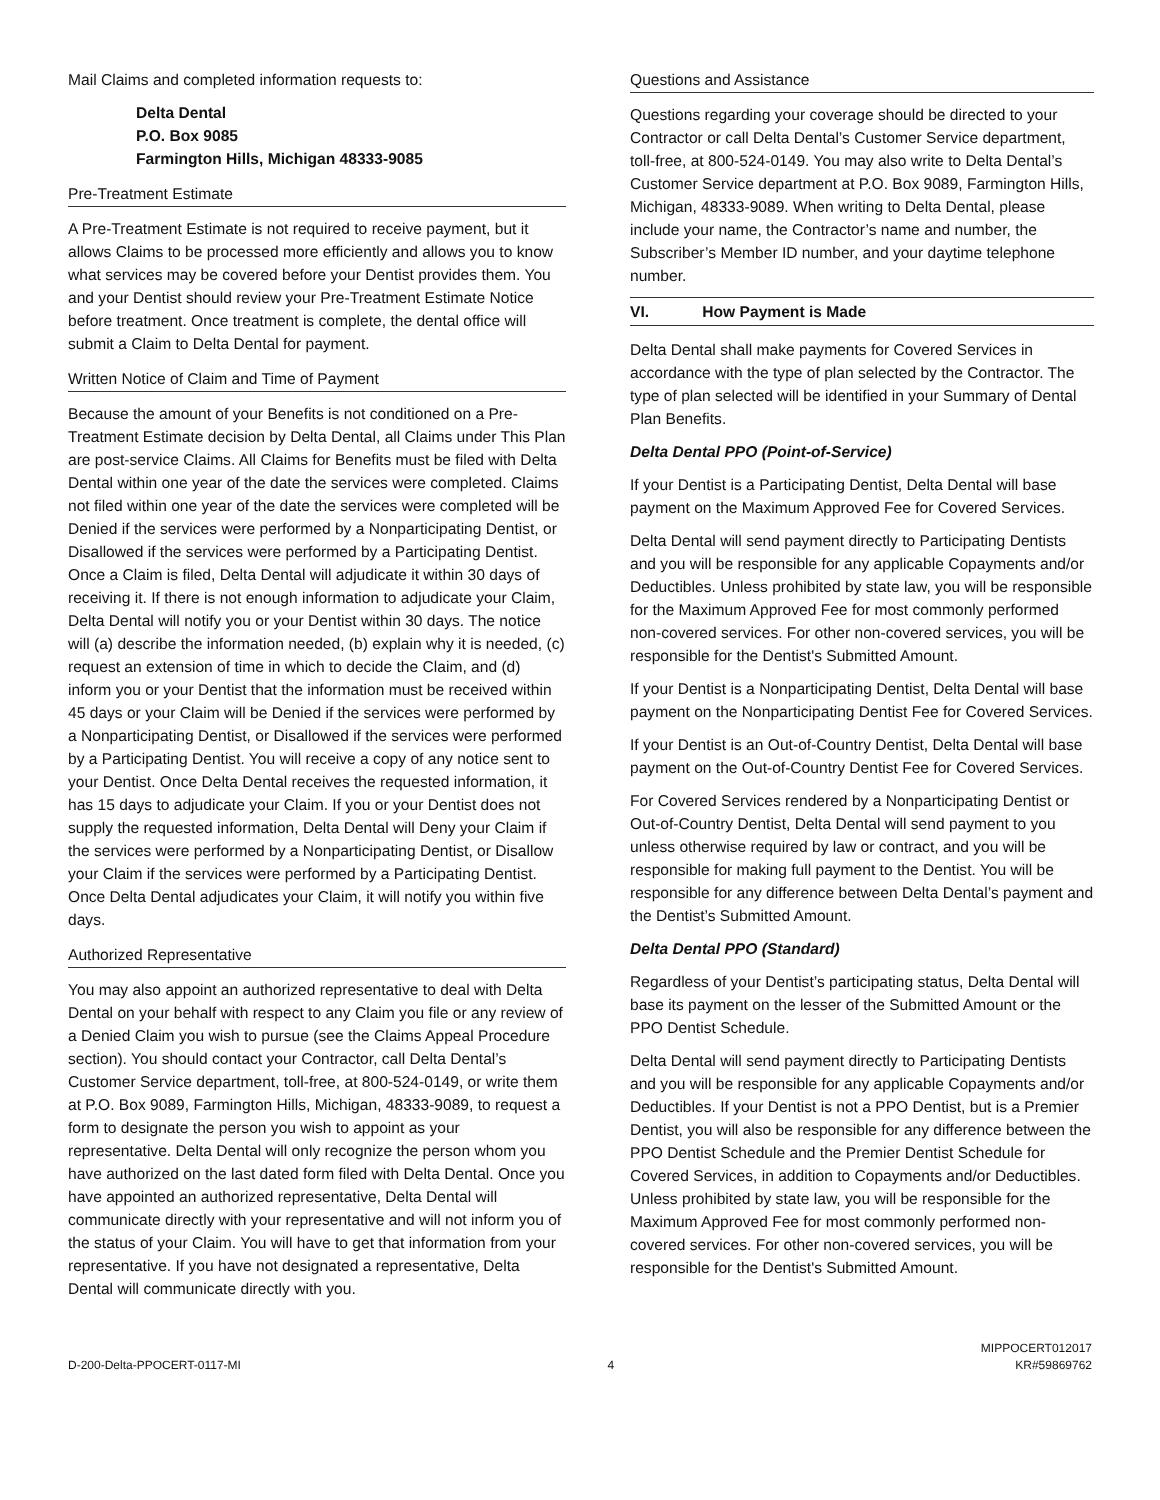Mail Claims and completed information requests to:
Delta Dental
P.O. Box 9085
Farmington Hills, Michigan 48333-9085
Pre-Treatment Estimate
A Pre-Treatment Estimate is not required to receive payment, but it allows Claims to be processed more efficiently and allows you to know what services may be covered before your Dentist provides them. You and your Dentist should review your Pre-Treatment Estimate Notice before treatment. Once treatment is complete, the dental office will submit a Claim to Delta Dental for payment.
Written Notice of Claim and Time of Payment
Because the amount of your Benefits is not conditioned on a Pre-Treatment Estimate decision by Delta Dental, all Claims under This Plan are post-service Claims. All Claims for Benefits must be filed with Delta Dental within one year of the date the services were completed. Claims not filed within one year of the date the services were completed will be Denied if the services were performed by a Nonparticipating Dentist, or Disallowed if the services were performed by a Participating Dentist. Once a Claim is filed, Delta Dental will adjudicate it within 30 days of receiving it. If there is not enough information to adjudicate your Claim, Delta Dental will notify you or your Dentist within 30 days. The notice will (a) describe the information needed, (b) explain why it is needed, (c) request an extension of time in which to decide the Claim, and (d) inform you or your Dentist that the information must be received within 45 days or your Claim will be Denied if the services were performed by a Nonparticipating Dentist, or Disallowed if the services were performed by a Participating Dentist. You will receive a copy of any notice sent to your Dentist. Once Delta Dental receives the requested information, it has 15 days to adjudicate your Claim. If you or your Dentist does not supply the requested information, Delta Dental will Deny your Claim if the services were performed by a Nonparticipating Dentist, or Disallow your Claim if the services were performed by a Participating Dentist. Once Delta Dental adjudicates your Claim, it will notify you within five days.
Authorized Representative
You may also appoint an authorized representative to deal with Delta Dental on your behalf with respect to any Claim you file or any review of a Denied Claim you wish to pursue (see the Claims Appeal Procedure section). You should contact your Contractor, call Delta Dental’s Customer Service department, toll-free, at 800-524-0149, or write them at P.O. Box 9089, Farmington Hills, Michigan, 48333-9089, to request a form to designate the person you wish to appoint as your representative. Delta Dental will only recognize the person whom you have authorized on the last dated form filed with Delta Dental. Once you have appointed an authorized representative, Delta Dental will communicate directly with your representative and will not inform you of the status of your Claim. You will have to get that information from your representative. If you have not designated a representative, Delta Dental will communicate directly with you.
Questions and Assistance
Questions regarding your coverage should be directed to your Contractor or call Delta Dental’s Customer Service department, toll-free, at 800-524-0149. You may also write to Delta Dental’s Customer Service department at P.O. Box 9089, Farmington Hills, Michigan, 48333-9089. When writing to Delta Dental, please include your name, the Contractor’s name and number, the Subscriber’s Member ID number, and your daytime telephone number.
VI. How Payment is Made
Delta Dental shall make payments for Covered Services in accordance with the type of plan selected by the Contractor. The type of plan selected will be identified in your Summary of Dental Plan Benefits.
Delta Dental PPO (Point-of-Service)
If your Dentist is a Participating Dentist, Delta Dental will base payment on the Maximum Approved Fee for Covered Services.
Delta Dental will send payment directly to Participating Dentists and you will be responsible for any applicable Copayments and/or Deductibles. Unless prohibited by state law, you will be responsible for the Maximum Approved Fee for most commonly performed non-covered services. For other non-covered services, you will be responsible for the Dentist's Submitted Amount.
If your Dentist is a Nonparticipating Dentist, Delta Dental will base payment on the Nonparticipating Dentist Fee for Covered Services.
If your Dentist is an Out-of-Country Dentist, Delta Dental will base payment on the Out-of-Country Dentist Fee for Covered Services.
For Covered Services rendered by a Nonparticipating Dentist or Out-of-Country Dentist, Delta Dental will send payment to you unless otherwise required by law or contract, and you will be responsible for making full payment to the Dentist. You will be responsible for any difference between Delta Dental’s payment and the Dentist’s Submitted Amount.
Delta Dental PPO (Standard)
Regardless of your Dentist’s participating status, Delta Dental will base its payment on the lesser of the Submitted Amount or the PPO Dentist Schedule.
Delta Dental will send payment directly to Participating Dentists and you will be responsible for any applicable Copayments and/or Deductibles. If your Dentist is not a PPO Dentist, but is a Premier Dentist, you will also be responsible for any difference between the PPO Dentist Schedule and the Premier Dentist Schedule for Covered Services, in addition to Copayments and/or Deductibles. Unless prohibited by state law, you will be responsible for the Maximum Approved Fee for most commonly performed non-covered services. For other non-covered services, you will be responsible for the Dentist's Submitted Amount.
D-200-Delta-PPOCERT-0117-MI
4
MIPPOCERT012017
KR#59869762